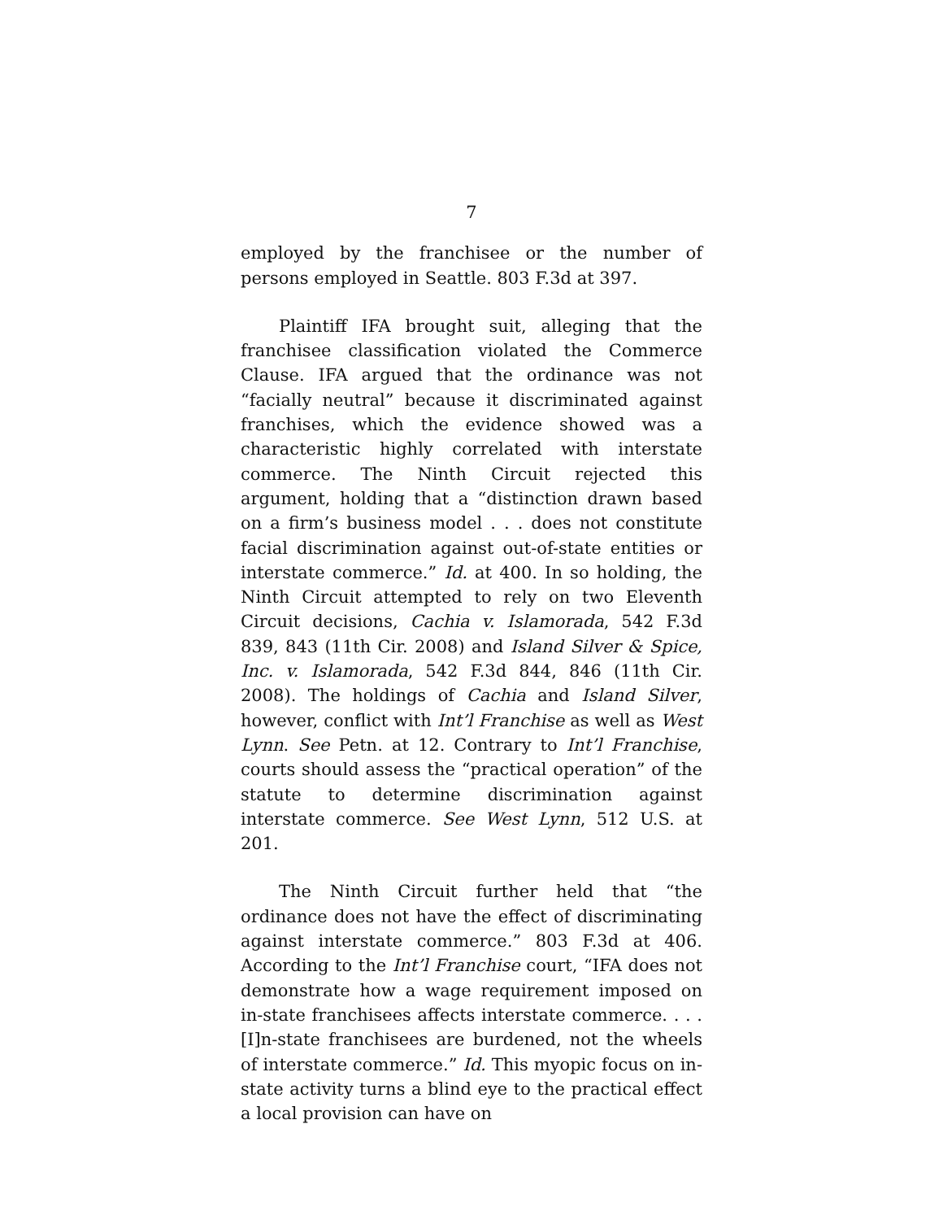7
employed by the franchisee or the number of persons employed in Seattle. 803 F.3d at 397.
Plaintiff IFA brought suit, alleging that the franchisee classification violated the Commerce Clause. IFA argued that the ordinance was not “facially neutral” because it discriminated against franchises, which the evidence showed was a characteristic highly correlated with interstate commerce. The Ninth Circuit rejected this argument, holding that a “distinction drawn based on a firm’s business model . . . does not constitute facial discrimination against out-of-state entities or interstate commerce.” Id. at 400. In so holding, the Ninth Circuit attempted to rely on two Eleventh Circuit decisions, Cachia v. Islamorada, 542 F.3d 839, 843 (11th Cir. 2008) and Island Silver & Spice, Inc. v. Islamorada, 542 F.3d 844, 846 (11th Cir. 2008). The holdings of Cachia and Island Silver, however, conflict with Int’l Franchise as well as West Lynn. See Petn. at 12. Contrary to Int’l Franchise, courts should assess the “practical operation” of the statute to determine discrimination against interstate commerce. See West Lynn, 512 U.S. at 201.
The Ninth Circuit further held that “the ordinance does not have the effect of discriminating against interstate commerce.” 803 F.3d at 406. According to the Int’l Franchise court, “IFA does not demonstrate how a wage requirement imposed on in-state franchisees affects interstate commerce. . . . [I]n-state franchisees are burdened, not the wheels of interstate commerce.” Id. This myopic focus on in-state activity turns a blind eye to the practical effect a local provision can have on